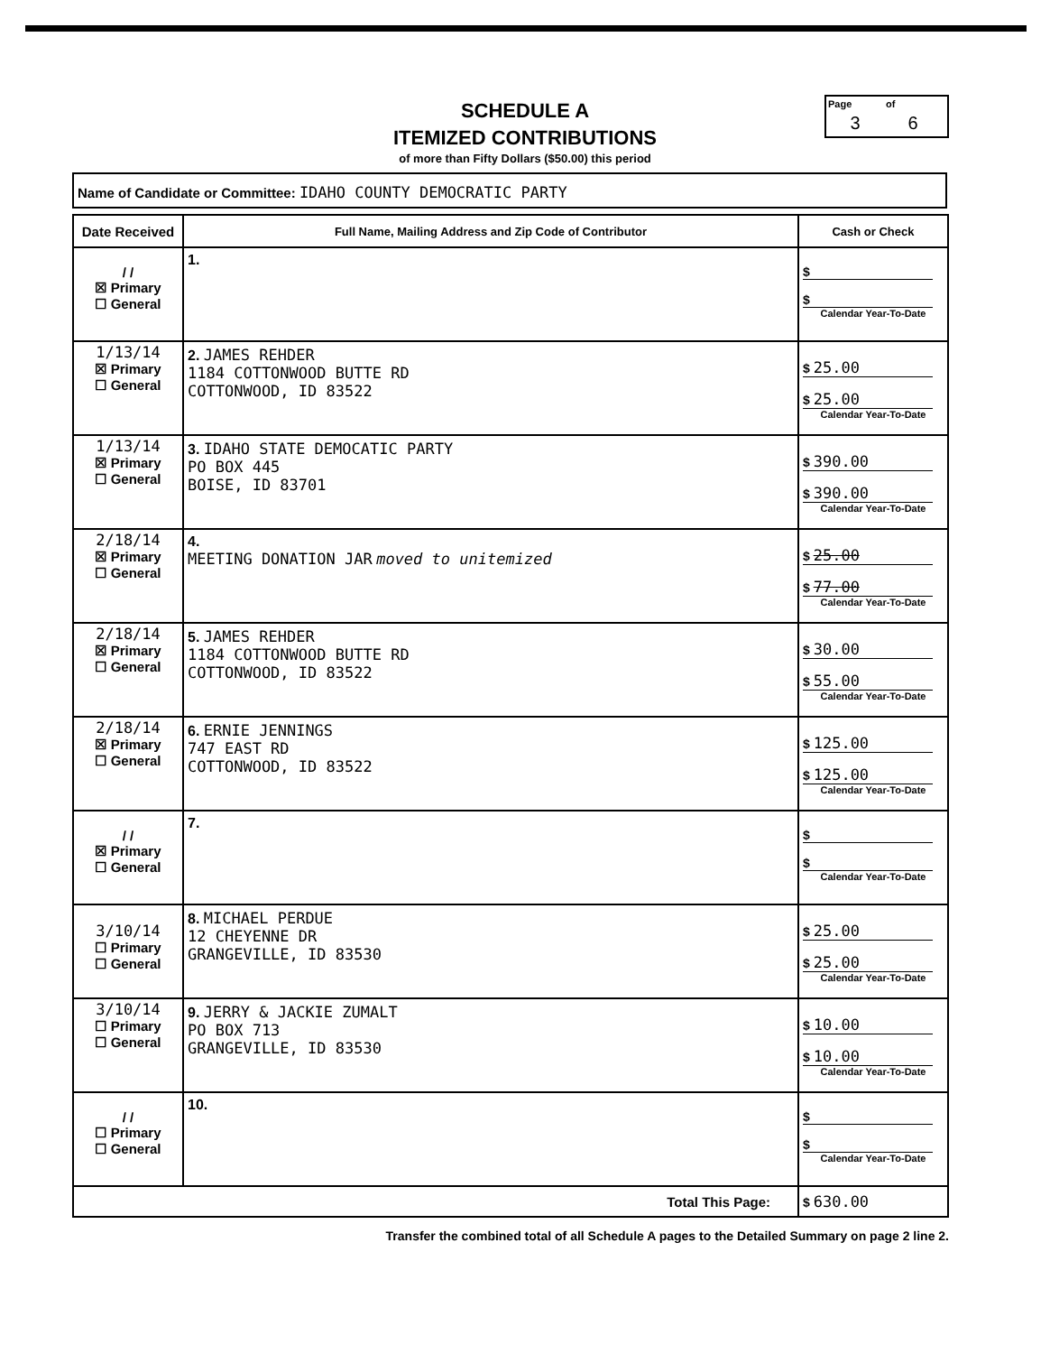SCHEDULE A
ITEMIZED CONTRIBUTIONS
of more than Fifty Dollars ($50.00) this period
Page of
3 6
Name of Candidate or Committee: IDAHO COUNTY DEMOCRATIC PARTY
| Date Received | Full Name, Mailing Address and Zip Code of Contributor | Cash or Check |
| --- | --- | --- |
| / / ☒ Primary ☐ General | 1. | $ $ Calendar Year-To-Date |
| 1/13/14 ☒ Primary ☐ General | 2. JAMES REHDER 1184 COTTONWOOD BUTTE RD COTTONWOOD, ID 83522 | $ 25.00 $ 25.00 Calendar Year-To-Date |
| 1/13/14 ☒ Primary ☐ General | 3. IDAHO STATE DEMOCATIC PARTY PO BOX 445 BOISE, ID 83701 | $ 390.00 $ 390.00 Calendar Year-To-Date |
| 2/18/14 ☒ Primary ☐ General | 4. MEETING DONATION JAR moved to unitemized | $ 25.00 $ 77.00 Calendar Year-To-Date |
| 2/18/14 ☒ Primary ☐ General | 5. JAMES REHDER 1184 COTTONWOOD BUTTE RD COTTONWOOD, ID 83522 | $ 30.00 $ 55.00 Calendar Year-To-Date |
| 2/18/14 ☒ Primary ☐ General | 6. ERNIE JENNINGS 747 EAST RD COTTONWOOD, ID 83522 | $ 125.00 $ 125.00 Calendar Year-To-Date |
| / / ☒ Primary ☐ General | 7. | $ $ Calendar Year-To-Date |
| 3/10/14 ☐ Primary ☐ General | 8. MICHAEL PERDUE 12 CHEYENNE DR GRANGEVILLE, ID 83530 | $ 25.00 $ 25.00 Calendar Year-To-Date |
| 3/10/14 ☐ Primary ☐ General | 9. JERRY & JACKIE ZUMALT PO BOX 713 GRANGEVILLE, ID 83530 | $ 10.00 $ 10.00 Calendar Year-To-Date |
| / / ☐ Primary ☐ General | 10. | $ $ Calendar Year-To-Date |
| Total This Page: | | $ 630.00 |
Transfer the combined total of all Schedule A pages to the Detailed Summary on page 2 line 2.